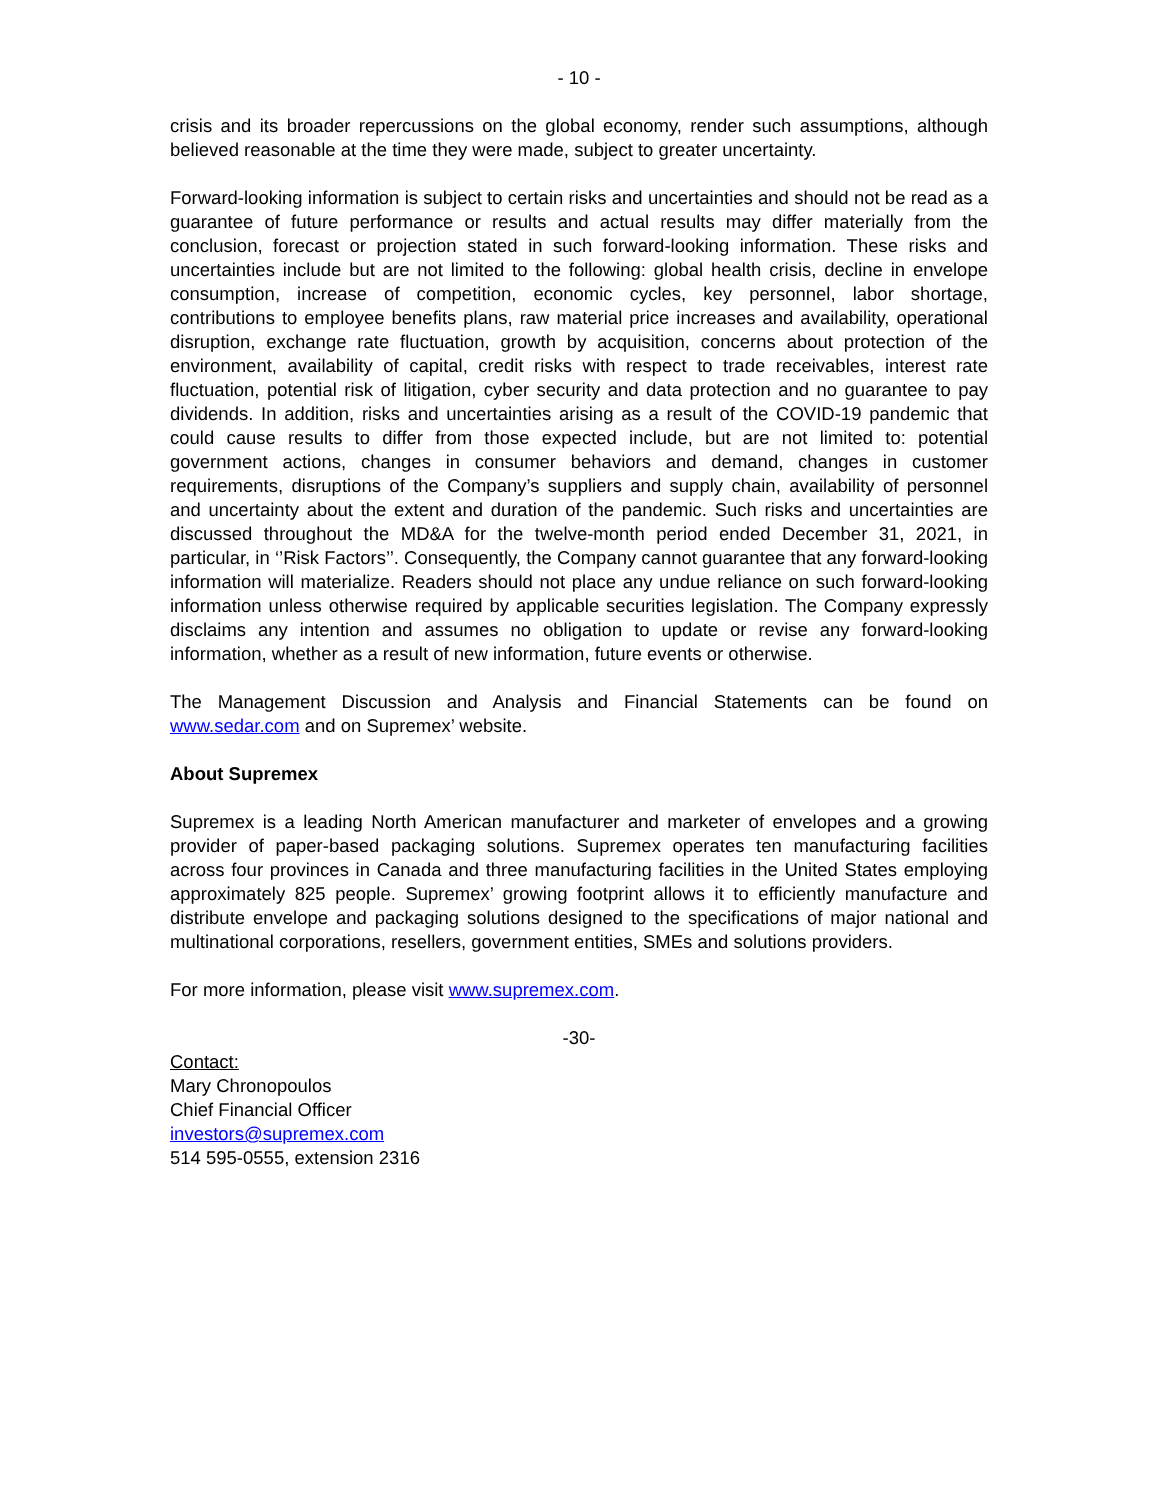- 10 -
crisis and its broader repercussions on the global economy, render such assumptions, although believed reasonable at the time they were made, subject to greater uncertainty.
Forward-looking information is subject to certain risks and uncertainties and should not be read as a guarantee of future performance or results and actual results may differ materially from the conclusion, forecast or projection stated in such forward-looking information. These risks and uncertainties include but are not limited to the following: global health crisis, decline in envelope consumption, increase of competition, economic cycles, key personnel, labor shortage, contributions to employee benefits plans, raw material price increases and availability, operational disruption, exchange rate fluctuation, growth by acquisition, concerns about protection of the environment, availability of capital, credit risks with respect to trade receivables, interest rate fluctuation, potential risk of litigation, cyber security and data protection and no guarantee to pay dividends. In addition, risks and uncertainties arising as a result of the COVID-19 pandemic that could cause results to differ from those expected include, but are not limited to: potential government actions, changes in consumer behaviors and demand, changes in customer requirements, disruptions of the Company’s suppliers and supply chain, availability of personnel and uncertainty about the extent and duration of the pandemic. Such risks and uncertainties are discussed throughout the MD&A for the twelve-month period ended December 31, 2021, in particular, in ‘’Risk Factors’’. Consequently, the Company cannot guarantee that any forward-looking information will materialize. Readers should not place any undue reliance on such forward-looking information unless otherwise required by applicable securities legislation. The Company expressly disclaims any intention and assumes no obligation to update or revise any forward-looking information, whether as a result of new information, future events or otherwise.
The Management Discussion and Analysis and Financial Statements can be found on www.sedar.com and on Supremex’ website.
About Supremex
Supremex is a leading North American manufacturer and marketer of envelopes and a growing provider of paper-based packaging solutions. Supremex operates ten manufacturing facilities across four provinces in Canada and three manufacturing facilities in the United States employing approximately 825 people. Supremex’ growing footprint allows it to efficiently manufacture and distribute envelope and packaging solutions designed to the specifications of major national and multinational corporations, resellers, government entities, SMEs and solutions providers.
For more information, please visit www.supremex.com.
-30-
Contact:
Mary Chronopoulos
Chief Financial Officer
investors@supremex.com
514 595-0555, extension 2316